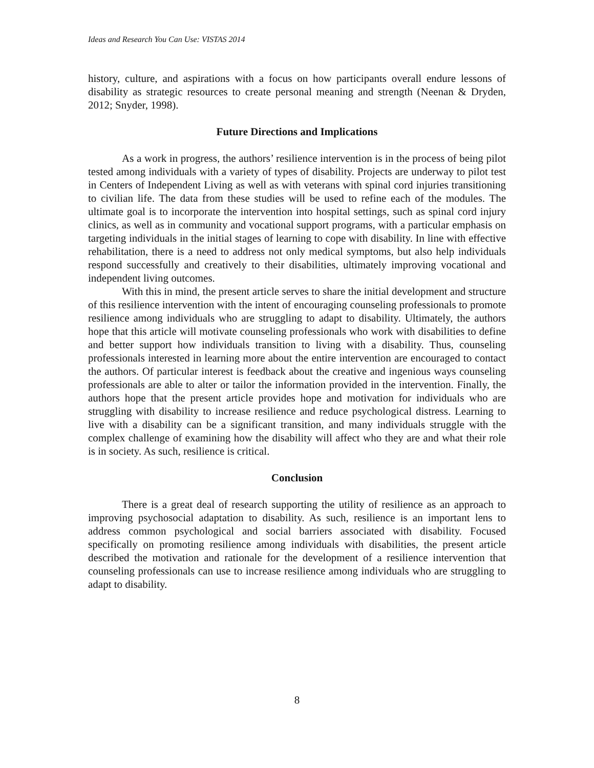Ideas and Research You Can Use: VISTAS 2014
history, culture, and aspirations with a focus on how participants overall endure lessons of disability as strategic resources to create personal meaning and strength (Neenan & Dryden, 2012; Snyder, 1998).
Future Directions and Implications
As a work in progress, the authors’ resilience intervention is in the process of being pilot tested among individuals with a variety of types of disability. Projects are underway to pilot test in Centers of Independent Living as well as with veterans with spinal cord injuries transitioning to civilian life. The data from these studies will be used to refine each of the modules. The ultimate goal is to incorporate the intervention into hospital settings, such as spinal cord injury clinics, as well as in community and vocational support programs, with a particular emphasis on targeting individuals in the initial stages of learning to cope with disability. In line with effective rehabilitation, there is a need to address not only medical symptoms, but also help individuals respond successfully and creatively to their disabilities, ultimately improving vocational and independent living outcomes.
With this in mind, the present article serves to share the initial development and structure of this resilience intervention with the intent of encouraging counseling professionals to promote resilience among individuals who are struggling to adapt to disability. Ultimately, the authors hope that this article will motivate counseling professionals who work with disabilities to define and better support how individuals transition to living with a disability. Thus, counseling professionals interested in learning more about the entire intervention are encouraged to contact the authors. Of particular interest is feedback about the creative and ingenious ways counseling professionals are able to alter or tailor the information provided in the intervention. Finally, the authors hope that the present article provides hope and motivation for individuals who are struggling with disability to increase resilience and reduce psychological distress. Learning to live with a disability can be a significant transition, and many individuals struggle with the complex challenge of examining how the disability will affect who they are and what their role is in society. As such, resilience is critical.
Conclusion
There is a great deal of research supporting the utility of resilience as an approach to improving psychosocial adaptation to disability. As such, resilience is an important lens to address common psychological and social barriers associated with disability. Focused specifically on promoting resilience among individuals with disabilities, the present article described the motivation and rationale for the development of a resilience intervention that counseling professionals can use to increase resilience among individuals who are struggling to adapt to disability.
8